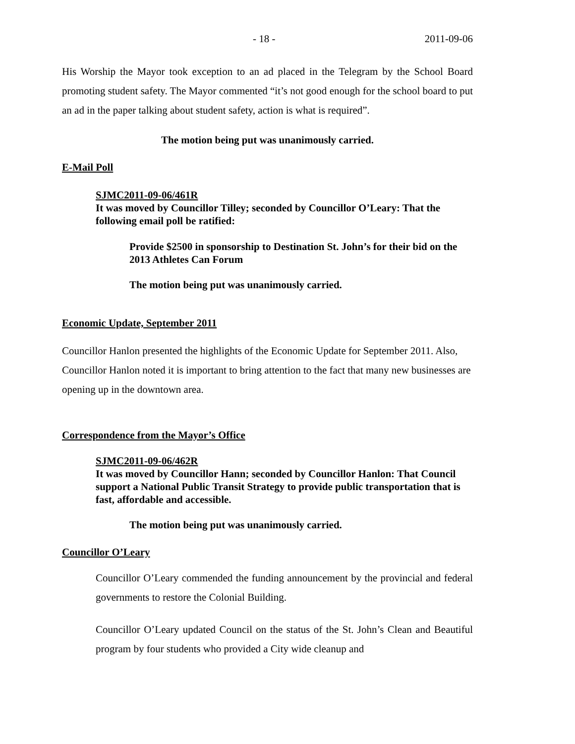- 18 - 2011-09-06
His Worship the Mayor took exception to an ad placed in the Telegram by the School Board promoting student safety. The Mayor commented “it’s not good enough for the school board to put an ad in the paper talking about student safety, action is what is required”.
The motion being put was unanimously carried.
E-Mail Poll
SJMC2011-09-06/461R
It was moved by Councillor Tilley; seconded by Councillor O’Leary: That the following email poll be ratified:
Provide $2500 in sponsorship to Destination St. John’s for their bid on the 2013 Athletes Can Forum
The motion being put was unanimously carried.
Economic Update, September 2011
Councillor Hanlon presented the highlights of the Economic Update for September 2011. Also, Councillor Hanlon noted it is important to bring attention to the fact that many new businesses are opening up in the downtown area.
Correspondence from the Mayor’s Office
SJMC2011-09-06/462R
It was moved by Councillor Hann; seconded by Councillor Hanlon: That Council support a National Public Transit Strategy to provide public transportation that is fast, affordable and accessible.
The motion being put was unanimously carried.
Councillor O’Leary
Councillor O’Leary commended the funding announcement by the provincial and federal governments to restore the Colonial Building.
Councillor O’Leary updated Council on the status of the St. John’s Clean and Beautiful program by four students who provided a City wide cleanup and